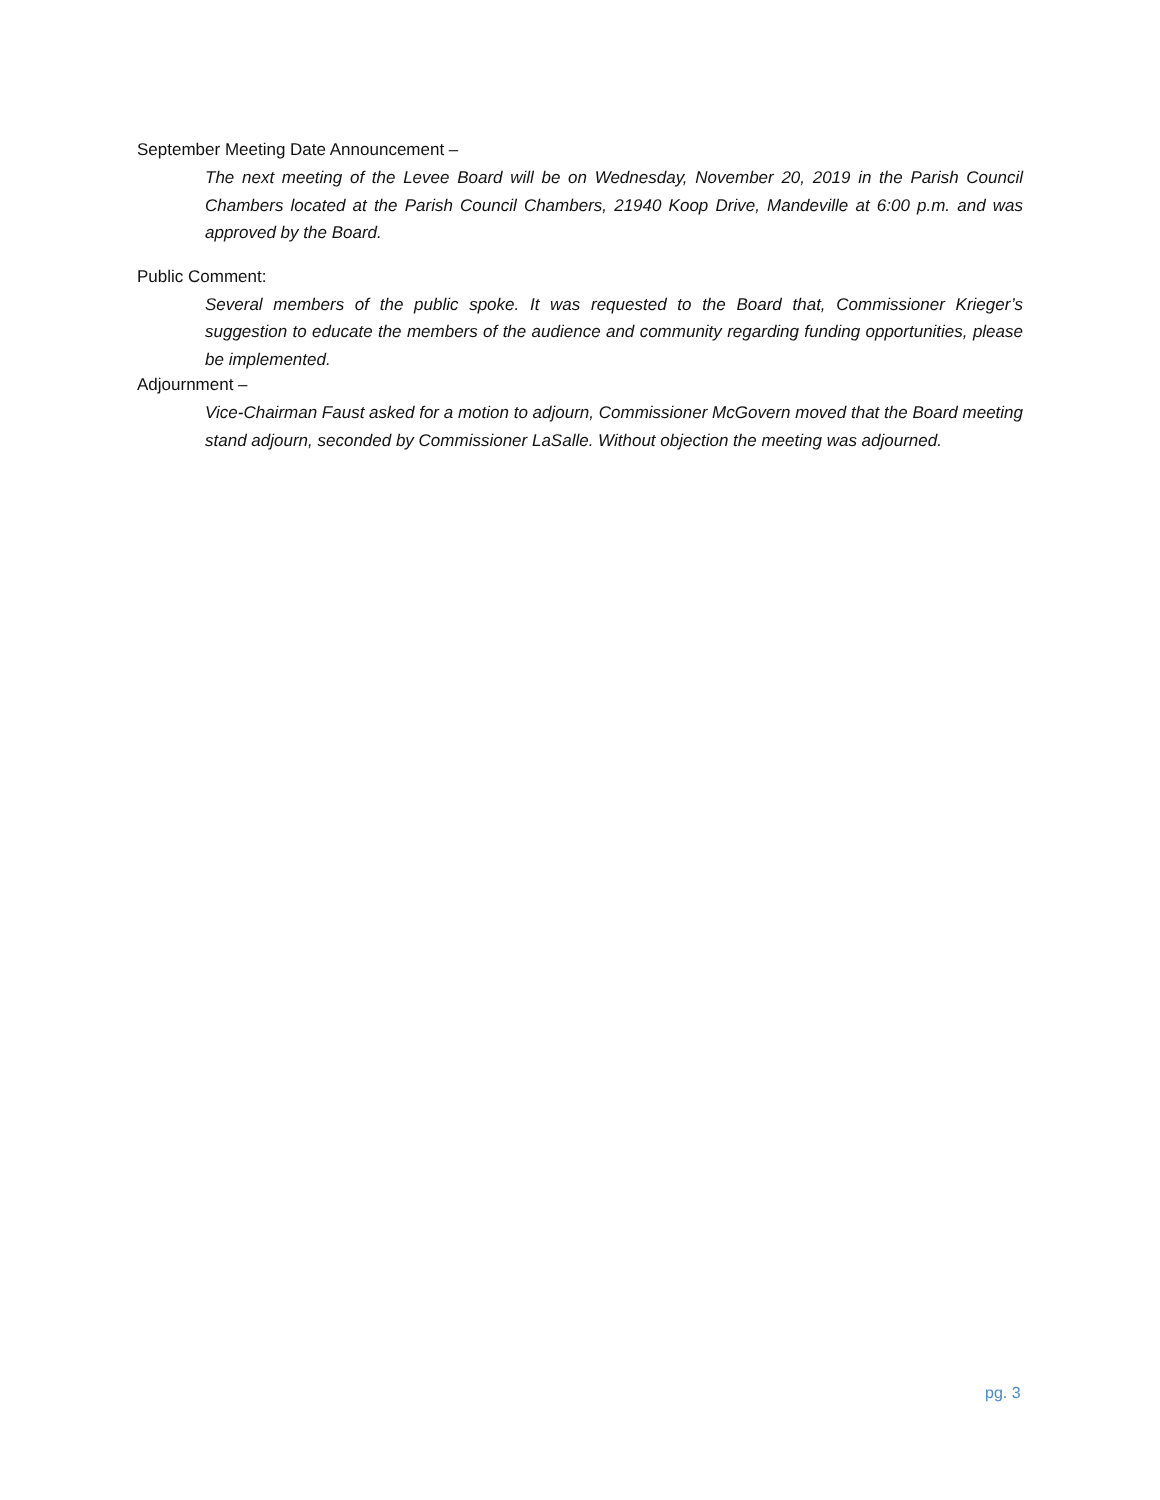September Meeting Date Announcement –
The next meeting of the Levee Board will be on Wednesday, November 20, 2019 in the Parish Council Chambers located at the Parish Council Chambers, 21940 Koop Drive, Mandeville at 6:00 p.m. and was approved by the Board.
Public Comment:
Several members of the public spoke. It was requested to the Board that, Commissioner Krieger’s suggestion to educate the members of the audience and community regarding funding opportunities, please be implemented.
Adjournment –
Vice-Chairman Faust asked for a motion to adjourn, Commissioner McGovern moved that the Board meeting stand adjourn, seconded by Commissioner LaSalle. Without objection the meeting was adjourned.
pg. 3